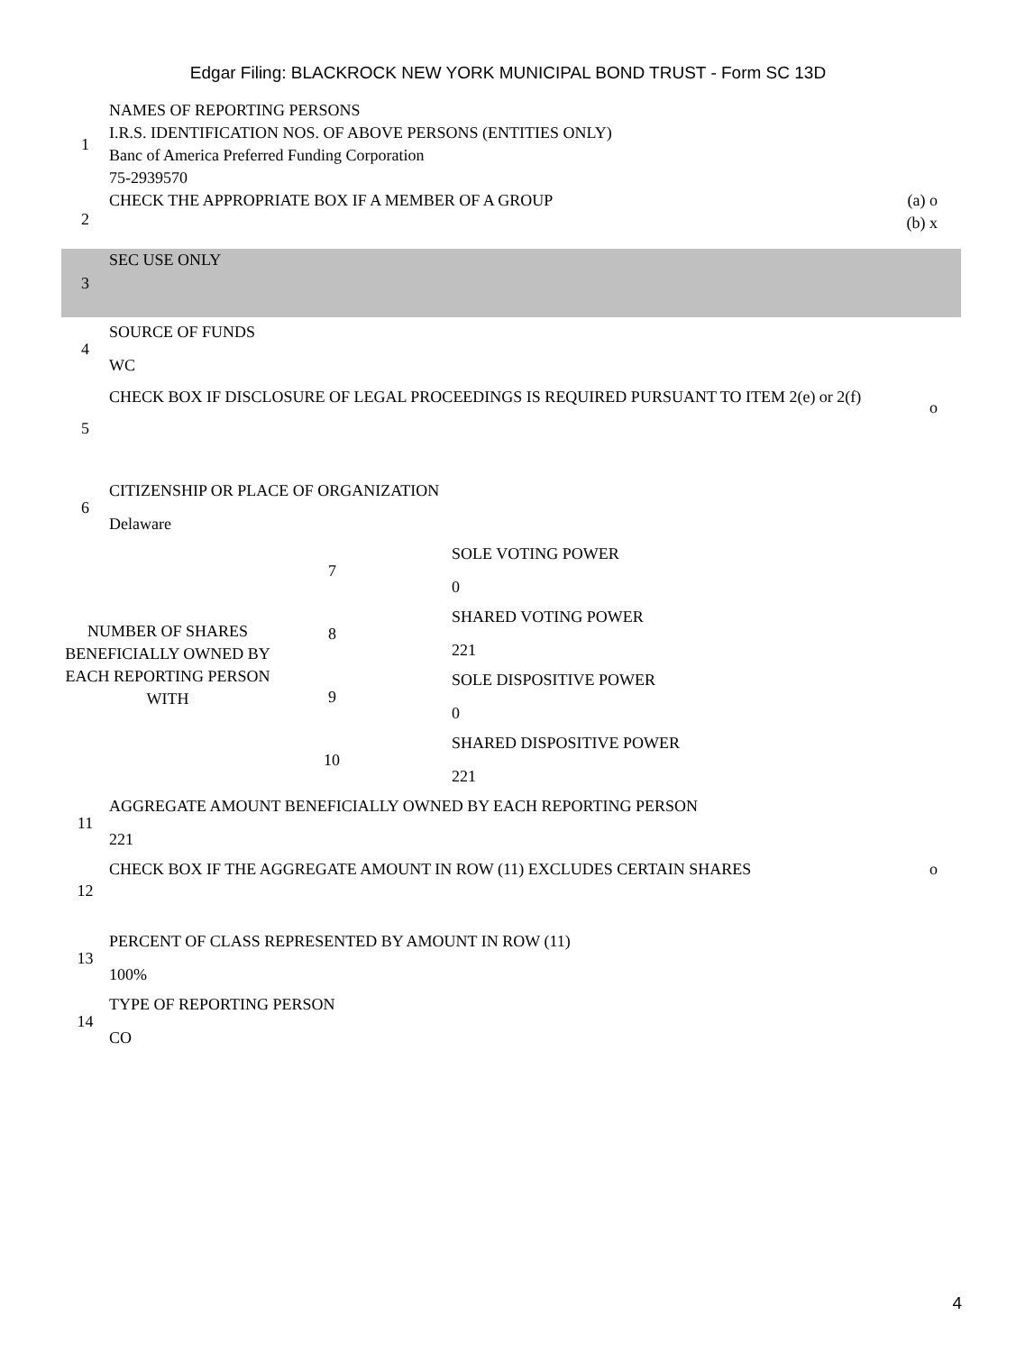Edgar Filing: BLACKROCK NEW YORK MUNICIPAL BOND TRUST - Form SC 13D
| 1 | NAMES OF REPORTING PERSONS I.R.S. IDENTIFICATION NOS. OF ABOVE PERSONS (ENTITIES ONLY) Banc of America Preferred Funding Corporation 75-2939570 | |
| 2 | CHECK THE APPROPRIATE BOX IF A MEMBER OF A GROUP | (a) o (b) x |
| 3 | SEC USE ONLY | |
| 4 | SOURCE OF FUNDS WC | |
| 5 | CHECK BOX IF DISCLOSURE OF LEGAL PROCEEDINGS IS REQUIRED PURSUANT TO ITEM 2(e) or 2(f) | o |
| 6 | CITIZENSHIP OR PLACE OF ORGANIZATION Delaware | |
| NUMBER OF SHARES BENEFICIALLY OWNED BY EACH REPORTING PERSON WITH | 7 | SOLE VOTING POWER 0 |
| | 8 | SHARED VOTING POWER 221 |
| | 9 | SOLE DISPOSITIVE POWER 0 |
| | 10 | SHARED DISPOSITIVE POWER 221 |
| 11 | AGGREGATE AMOUNT BENEFICIALLY OWNED BY EACH REPORTING PERSON 221 | |
| 12 | CHECK BOX IF THE AGGREGATE AMOUNT IN ROW (11) EXCLUDES CERTAIN SHARES | o |
| 13 | PERCENT OF CLASS REPRESENTED BY AMOUNT IN ROW (11) 100% | |
| 14 | TYPE OF REPORTING PERSON CO | |
4